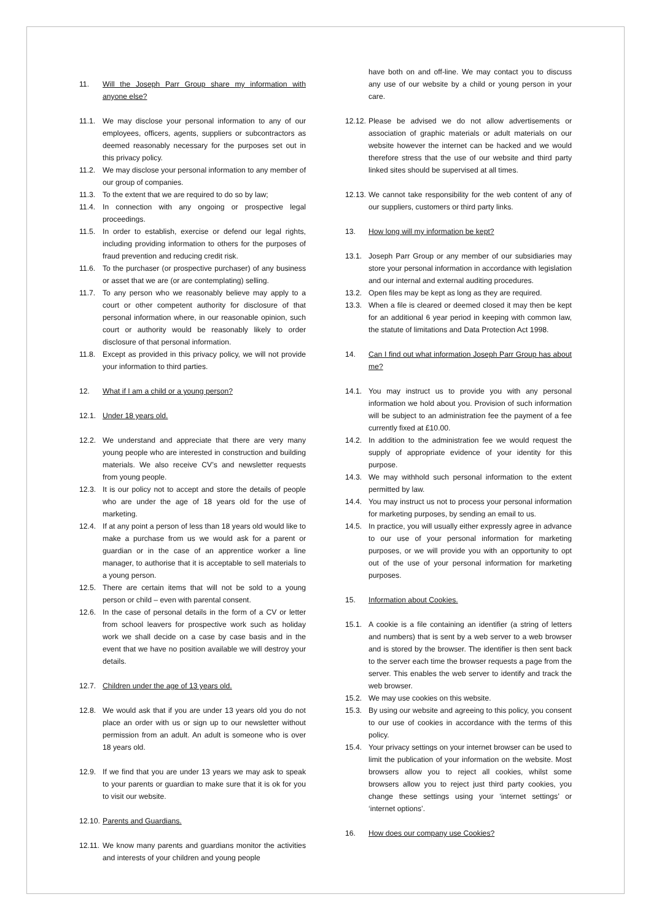11. Will the Joseph Parr Group share my information with anyone else?
11.1. We may disclose your personal information to any of our employees, officers, agents, suppliers or subcontractors as deemed reasonably necessary for the purposes set out in this privacy policy.
11.2. We may disclose your personal information to any member of our group of companies.
11.3. To the extent that we are required to do so by law;
11.4. In connection with any ongoing or prospective legal proceedings.
11.5. In order to establish, exercise or defend our legal rights, including providing information to others for the purposes of fraud prevention and reducing credit risk.
11.6. To the purchaser (or prospective purchaser) of any business or asset that we are (or are contemplating) selling.
11.7. To any person who we reasonably believe may apply to a court or other competent authority for disclosure of that personal information where, in our reasonable opinion, such court or authority would be reasonably likely to order disclosure of that personal information.
11.8. Except as provided in this privacy policy, we will not provide your information to third parties.
12. What if I am a child or a young person?
12.1. Under 18 years old.
12.2. We understand and appreciate that there are very many young people who are interested in construction and building materials. We also receive CV’s and newsletter requests from young people.
12.3. It is our policy not to accept and store the details of people who are under the age of 18 years old for the use of marketing.
12.4. If at any point a person of less than 18 years old would like to make a purchase from us we would ask for a parent or guardian or in the case of an apprentice worker a line manager, to authorise that it is acceptable to sell materials to a young person.
12.5. There are certain items that will not be sold to a young person or child – even with parental consent.
12.6. In the case of personal details in the form of a CV or letter from school leavers for prospective work such as holiday work we shall decide on a case by case basis and in the event that we have no position available we will destroy your details.
12.7. Children under the age of 13 years old.
12.8. We would ask that if you are under 13 years old you do not place an order with us or sign up to our newsletter without permission from an adult. An adult is someone who is over 18 years old.
12.9. If we find that you are under 13 years we may ask to speak to your parents or guardian to make sure that it is ok for you to visit our website.
12.10. Parents and Guardians.
12.11. We know many parents and guardians monitor the activities and interests of your children and young people
have both on and off-line. We may contact you to discuss any use of our website by a child or young person in your care.
12.12. Please be advised we do not allow advertisements or association of graphic materials or adult materials on our website however the internet can be hacked and we would therefore stress that the use of our website and third party linked sites should be supervised at all times.
12.13. We cannot take responsibility for the web content of any of our suppliers, customers or third party links.
13. How long will my information be kept?
13.1. Joseph Parr Group or any member of our subsidiaries may store your personal information in accordance with legislation and our internal and external auditing procedures.
13.2. Open files may be kept as long as they are required.
13.3. When a file is cleared or deemed closed it may then be kept for an additional 6 year period in keeping with common law, the statute of limitations and Data Protection Act 1998.
14. Can I find out what information Joseph Parr Group has about me?
14.1. You may instruct us to provide you with any personal information we hold about you. Provision of such information will be subject to an administration fee the payment of a fee currently fixed at £10.00.
14.2. In addition to the administration fee we would request the supply of appropriate evidence of your identity for this purpose.
14.3. We may withhold such personal information to the extent permitted by law.
14.4. You may instruct us not to process your personal information for marketing purposes, by sending an email to us.
14.5. In practice, you will usually either expressly agree in advance to our use of your personal information for marketing purposes, or we will provide you with an opportunity to opt out of the use of your personal information for marketing purposes.
15. Information about Cookies.
15.1. A cookie is a file containing an identifier (a string of letters and numbers) that is sent by a web server to a web browser and is stored by the browser. The identifier is then sent back to the server each time the browser requests a page from the server. This enables the web server to identify and track the web browser.
15.2. We may use cookies on this website.
15.3. By using our website and agreeing to this policy, you consent to our use of cookies in accordance with the terms of this policy.
15.4. Your privacy settings on your internet browser can be used to limit the publication of your information on the website. Most browsers allow you to reject all cookies, whilst some browsers allow you to reject just third party cookies, you change these settings using your ‘internet settings’ or ‘internet options’.
16. How does our company use Cookies?